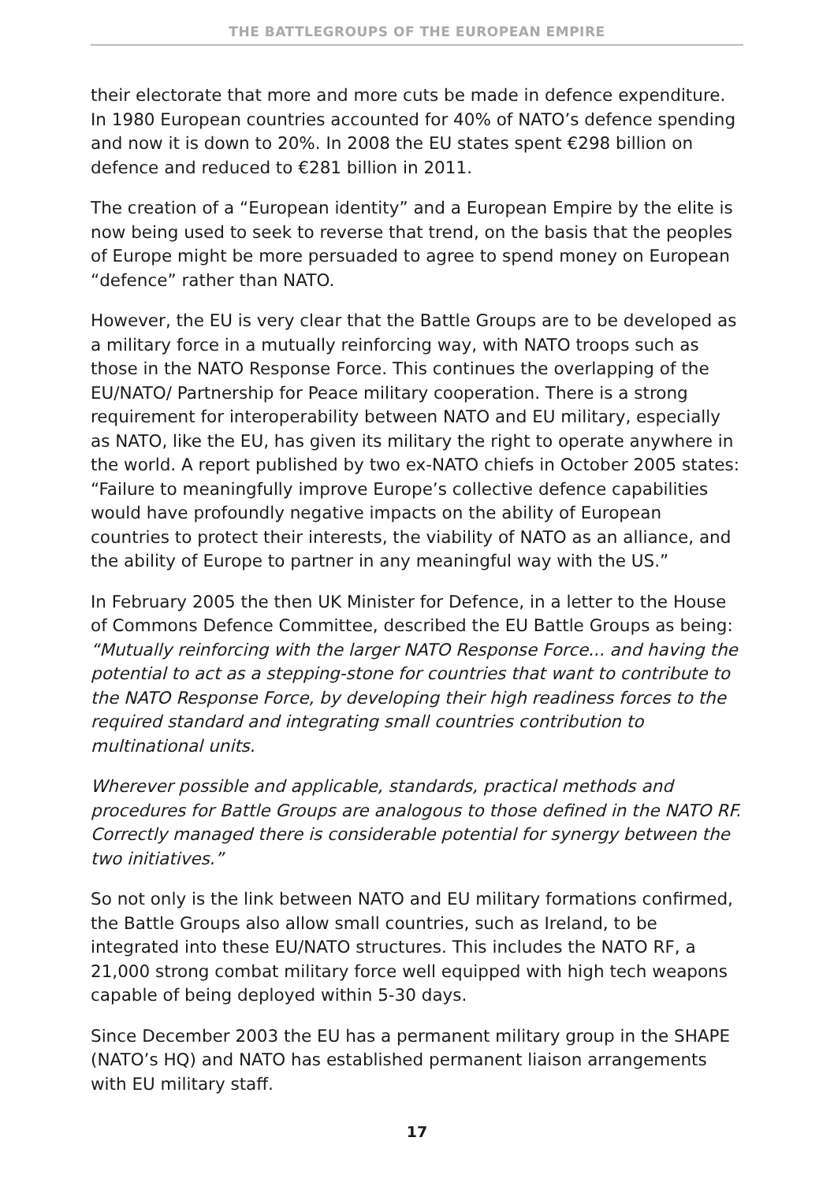THE BATTLEGROUPS OF THE EUROPEAN EMPIRE
their electorate that more and more cuts be made in defence expenditure. In 1980 European countries accounted for 40% of NATO’s defence spending and now it is down to 20%. In 2008 the EU states spent €298 billion on defence and reduced to €281 billion in 2011.
The creation of a “European identity” and a European Empire by the elite is now being used to seek to reverse that trend, on the basis that the peoples of Europe might be more persuaded to agree to spend money on European “defence” rather than NATO.
However, the EU is very clear that the Battle Groups are to be developed as a military force in a mutually reinforcing way, with NATO troops such as those in the NATO Response Force. This continues the overlapping of the EU/NATO/ Partnership for Peace military cooperation. There is a strong requirement for interoperability between NATO and EU military, especially as NATO, like the EU, has given its military the right to operate anywhere in the world. A report published by two ex-NATO chiefs in October 2005 states: “Failure to meaningfully improve Europe’s collective defence capabilities would have profoundly negative impacts on the ability of European countries to protect their interests, the viability of NATO as an alliance, and the ability of Europe to partner in any meaningful way with the US.”
In February 2005 the then UK Minister for Defence, in a letter to the House of Commons Defence Committee, described the EU Battle Groups as being: “Mutually reinforcing with the larger NATO Response Force... and having the potential to act as a stepping-stone for countries that want to contribute to the NATO Response Force, by developing their high readiness forces to the required standard and integrating small countries contribution to multinational units.
Wherever possible and applicable, standards, practical methods and procedures for Battle Groups are analogous to those defined in the NATO RF. Correctly managed there is considerable potential for synergy between the two initiatives.”
So not only is the link between NATO and EU military formations confirmed, the Battle Groups also allow small countries, such as Ireland, to be integrated into these EU/NATO structures. This includes the NATO RF, a 21,000 strong combat military force well equipped with high tech weapons capable of being deployed within 5-30 days.
Since December 2003 the EU has a permanent military group in the SHAPE (NATO’s HQ) and NATO has established permanent liaison arrangements with EU military staff.
17